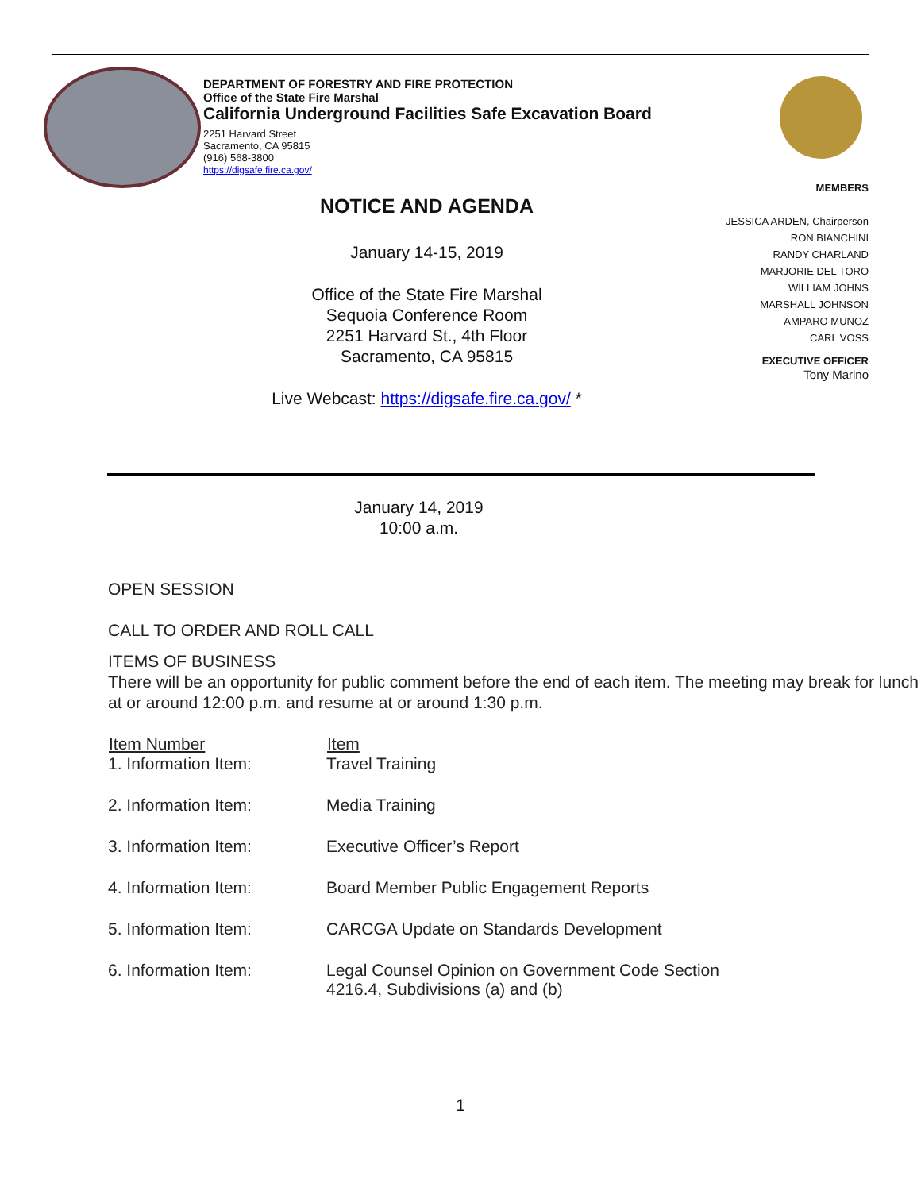DEPARTMENT OF FORESTRY AND FIRE PROTECTION
Office of the State Fire Marshal
California Underground Facilities Safe Excavation Board
2251 Harvard Street
Sacramento, CA 95815
(916) 568-3800
https://digsafe.fire.ca.gov/
MEMBERS
JESSICA ARDEN, Chairperson
RON BIANCHINI
RANDY CHARLAND
MARJORIE DEL TORO
WILLIAM JOHNS
MARSHALL JOHNSON
AMPARO MUNOZ
CARL VOSS
EXECUTIVE OFFICER
Tony Marino
NOTICE AND AGENDA
January 14-15, 2019
Office of the State Fire Marshal
Sequoia Conference Room
2251 Harvard St., 4th Floor
Sacramento, CA 95815
Live Webcast: https://digsafe.fire.ca.gov/ *
January 14, 2019
10:00 a.m.
OPEN SESSION
CALL TO ORDER AND ROLL CALL
ITEMS OF BUSINESS
There will be an opportunity for public comment before the end of each item. The meeting may break for lunch at or around 12:00 p.m. and resume at or around 1:30 p.m.
| Item Number | Item |
| --- | --- |
| 1. Information Item: | Travel Training |
| 2. Information Item: | Media Training |
| 3. Information Item: | Executive Officer’s Report |
| 4. Information Item: | Board Member Public Engagement Reports |
| 5. Information Item: | CARCGA Update on Standards Development |
| 6. Information Item: | Legal Counsel Opinion on Government Code Section 4216.4, Subdivisions (a) and (b) |
1